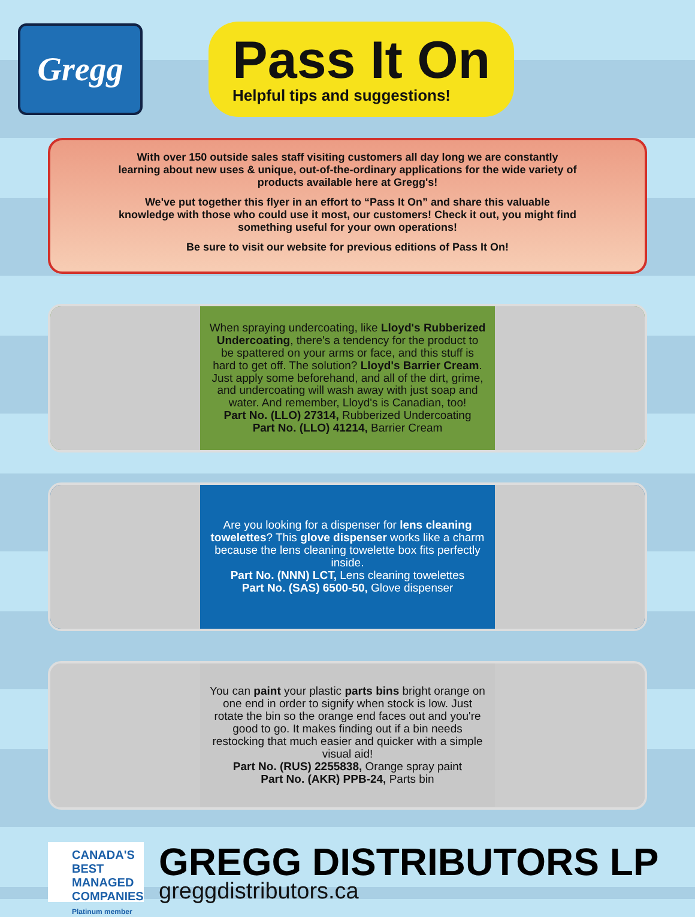Gregg
Pass It On
Helpful tips and suggestions!
With over 150 outside sales staff visiting customers all day long we are constantly learning about new uses & unique, out-of-the-ordinary applications for the wide variety of products available here at Gregg's!
We've put together this flyer in an effort to “Pass It On” and share this valuable knowledge with those who could use it most, our customers! Check it out, you might find something useful for your own operations!
Be sure to visit our website for previous editions of Pass It On!
When spraying undercoating, like Lloyd's Rubberized Undercoating, there's a tendency for the product to be spattered on your arms or face, and this stuff is hard to get off. The solution? Lloyd's Barrier Cream. Just apply some beforehand, and all of the dirt, grime, and undercoating will wash away with just soap and water. And remember, Lloyd's is Canadian, too!
Part No. (LLO) 27314, Rubberized Undercoating
Part No. (LLO) 41214, Barrier Cream
Are you looking for a dispenser for lens cleaning towelettes? This glove dispenser works like a charm because the lens cleaning towelette box fits perfectly inside.
Part No. (NNN) LCT, Lens cleaning towelettes
Part No. (SAS) 6500-50, Glove dispenser
You can paint your plastic parts bins bright orange on one end in order to signify when stock is low. Just rotate the bin so the orange end faces out and you're good to go. It makes finding out if a bin needs restocking that much easier and quicker with a simple visual aid!
Part No. (RUS) 2255838, Orange spray paint
Part No. (AKR) PPB-24, Parts bin
CANADA'S BEST MANAGED COMPANIES
Platinum member
GREGG DISTRIBUTORS LP
greggdistributors.ca